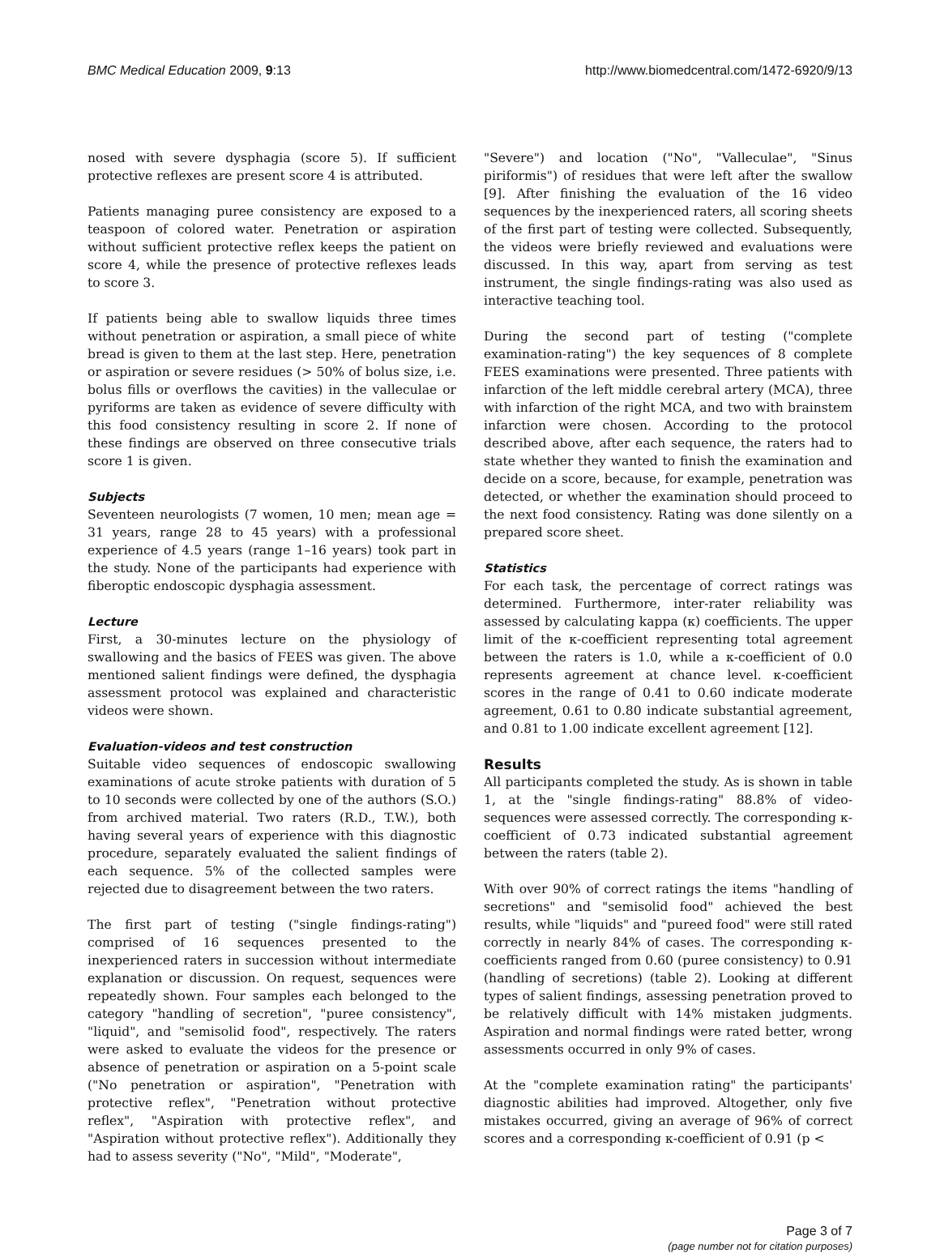BMC Medical Education 2009, 9:13 http://www.biomedcentral.com/1472-6920/9/13
nosed with severe dysphagia (score 5). If sufficient protective reflexes are present score 4 is attributed.
Patients managing puree consistency are exposed to a teaspoon of colored water. Penetration or aspiration without sufficient protective reflex keeps the patient on score 4, while the presence of protective reflexes leads to score 3.
If patients being able to swallow liquids three times without penetration or aspiration, a small piece of white bread is given to them at the last step. Here, penetration or aspiration or severe residues (> 50% of bolus size, i.e. bolus fills or overflows the cavities) in the valleculae or pyriforms are taken as evidence of severe difficulty with this food consistency resulting in score 2. If none of these findings are observed on three consecutive trials score 1 is given.
Subjects
Seventeen neurologists (7 women, 10 men; mean age = 31 years, range 28 to 45 years) with a professional experience of 4.5 years (range 1–16 years) took part in the study. None of the participants had experience with fiberoptic endoscopic dysphagia assessment.
Lecture
First, a 30-minutes lecture on the physiology of swallowing and the basics of FEES was given. The above mentioned salient findings were defined, the dysphagia assessment protocol was explained and characteristic videos were shown.
Evaluation-videos and test construction
Suitable video sequences of endoscopic swallowing examinations of acute stroke patients with duration of 5 to 10 seconds were collected by one of the authors (S.O.) from archived material. Two raters (R.D., T.W.), both having several years of experience with this diagnostic procedure, separately evaluated the salient findings of each sequence. 5% of the collected samples were rejected due to disagreement between the two raters.
The first part of testing ("single findings-rating") comprised of 16 sequences presented to the inexperienced raters in succession without intermediate explanation or discussion. On request, sequences were repeatedly shown. Four samples each belonged to the category "handling of secretion", "puree consistency", "liquid", and "semisolid food", respectively. The raters were asked to evaluate the videos for the presence or absence of penetration or aspiration on a 5-point scale ("No penetration or aspiration", "Penetration with protective reflex", "Penetration without protective reflex", "Aspiration with protective reflex", and "Aspiration without protective reflex"). Additionally they had to assess severity ("No", "Mild", "Moderate",
"Severe") and location ("No", "Valleculae", "Sinus piriformis") of residues that were left after the swallow [9]. After finishing the evaluation of the 16 video sequences by the inexperienced raters, all scoring sheets of the first part of testing were collected. Subsequently, the videos were briefly reviewed and evaluations were discussed. In this way, apart from serving as test instrument, the single findings-rating was also used as interactive teaching tool.
During the second part of testing ("complete examination-rating") the key sequences of 8 complete FEES examinations were presented. Three patients with infarction of the left middle cerebral artery (MCA), three with infarction of the right MCA, and two with brainstem infarction were chosen. According to the protocol described above, after each sequence, the raters had to state whether they wanted to finish the examination and decide on a score, because, for example, penetration was detected, or whether the examination should proceed to the next food consistency. Rating was done silently on a prepared score sheet.
Statistics
For each task, the percentage of correct ratings was determined. Furthermore, inter-rater reliability was assessed by calculating kappa (κ) coefficients. The upper limit of the κ-coefficient representing total agreement between the raters is 1.0, while a κ-coefficient of 0.0 represents agreement at chance level. κ-coefficient scores in the range of 0.41 to 0.60 indicate moderate agreement, 0.61 to 0.80 indicate substantial agreement, and 0.81 to 1.00 indicate excellent agreement [12].
Results
All participants completed the study. As is shown in table 1, at the "single findings-rating" 88.8% of video-sequences were assessed correctly. The corresponding κ-coefficient of 0.73 indicated substantial agreement between the raters (table 2).
With over 90% of correct ratings the items "handling of secretions" and "semisolid food" achieved the best results, while "liquids" and "pureed food" were still rated correctly in nearly 84% of cases. The corresponding κ-coefficients ranged from 0.60 (puree consistency) to 0.91 (handling of secretions) (table 2). Looking at different types of salient findings, assessing penetration proved to be relatively difficult with 14% mistaken judgments. Aspiration and normal findings were rated better, wrong assessments occurred in only 9% of cases.
At the "complete examination rating" the participants' diagnostic abilities had improved. Altogether, only five mistakes occurred, giving an average of 96% of correct scores and a corresponding κ-coefficient of 0.91 (p <
Page 3 of 7
(page number not for citation purposes)